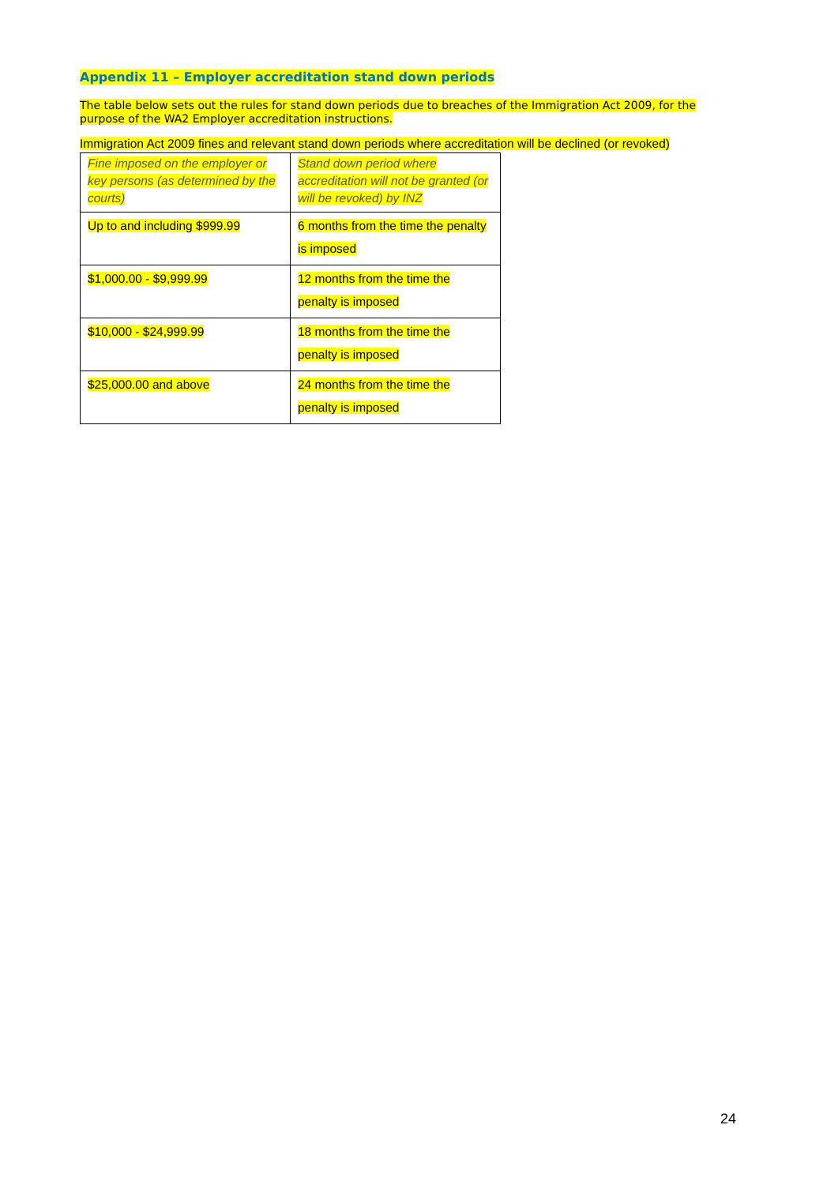Appendix 11 – Employer accreditation stand down periods
The table below sets out the rules for stand down periods due to breaches of the Immigration Act 2009, for the purpose of the WA2 Employer accreditation instructions.
Immigration Act 2009 fines and relevant stand down periods where accreditation will be declined (or revoked)
| Fine imposed on the employer or key persons (as determined by the courts) | Stand down period where accreditation will not be granted (or will be revoked) by INZ |
| Up to and including $999.99 | 6 months from the time the penalty is imposed |
| $1,000.00 - $9,999.99 | 12 months from the time the penalty is imposed |
| $10,000 - $24,999.99 | 18 months from the time the penalty is imposed |
| $25,000.00 and above | 24 months from the time the penalty is imposed |
24